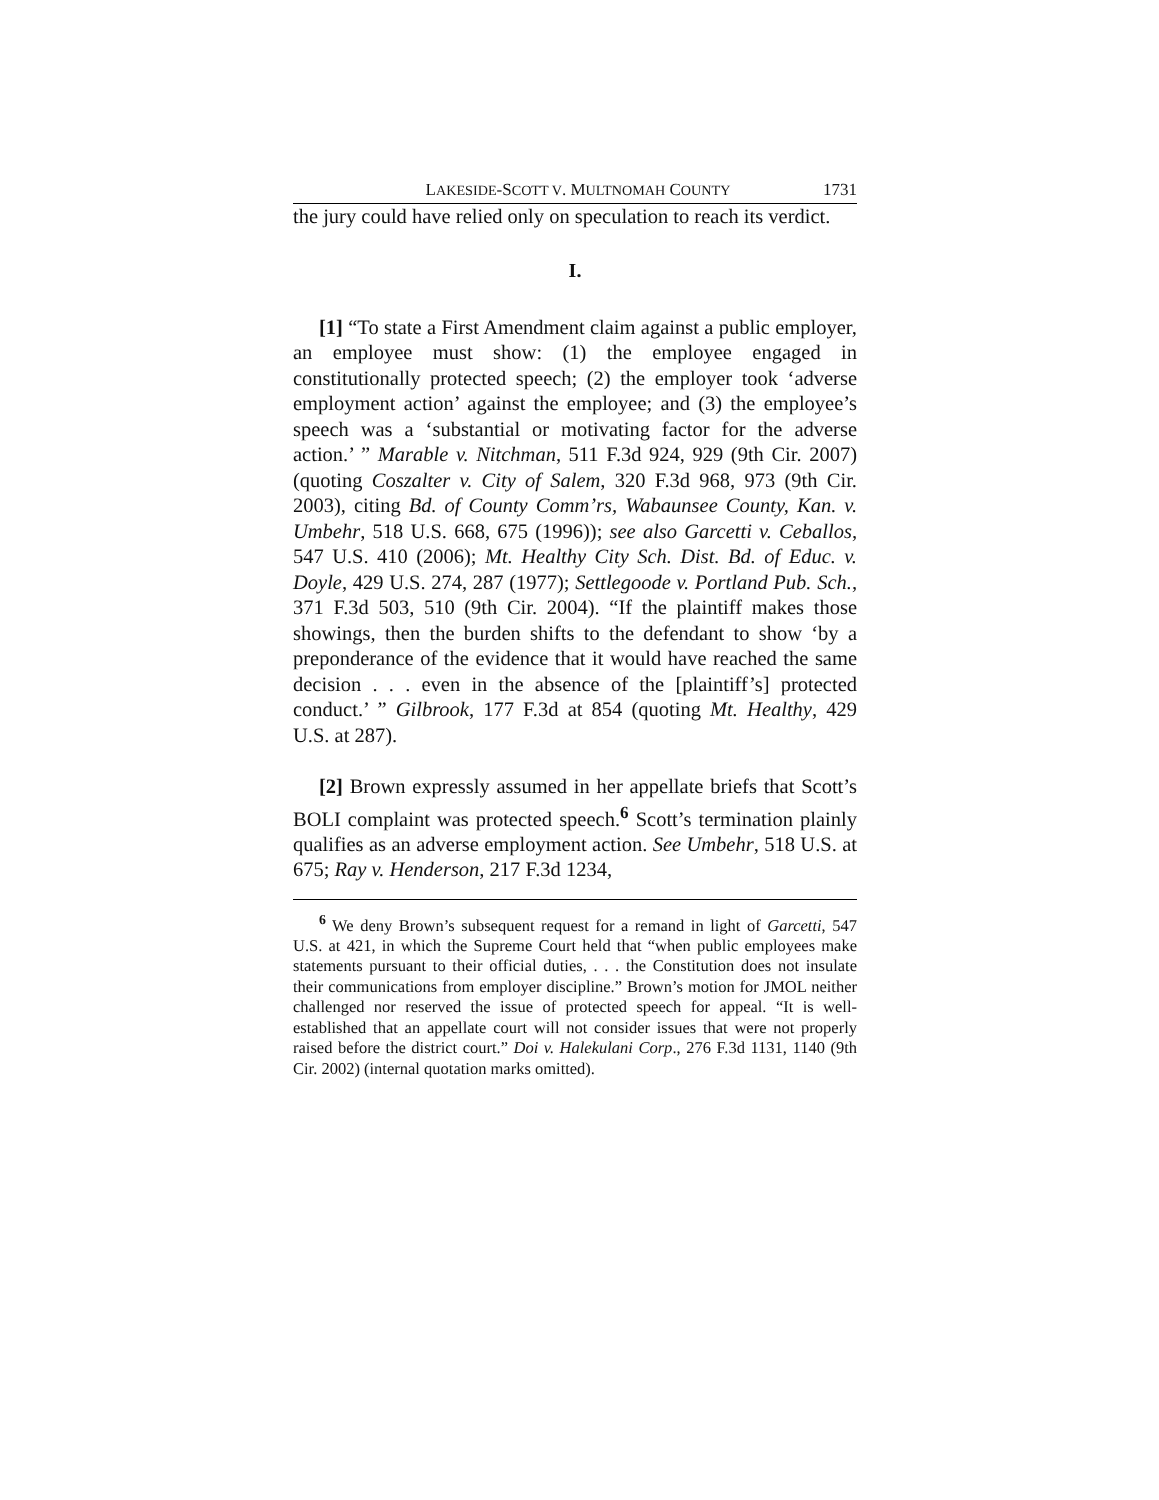LAKESIDE-SCOTT V. MULTNOMAH COUNTY 1731
the jury could have relied only on speculation to reach its verdict.
I.
[1] “To state a First Amendment claim against a public employer, an employee must show: (1) the employee engaged in constitutionally protected speech; (2) the employer took ‘adverse employment action’ against the employee; and (3) the employee’s speech was a ‘substantial or motivating factor for the adverse action.’ ” Marable v. Nitchman, 511 F.3d 924, 929 (9th Cir. 2007) (quoting Coszalter v. City of Salem, 320 F.3d 968, 973 (9th Cir. 2003), citing Bd. of County Comm’rs, Wabaunsee County, Kan. v. Umbehr, 518 U.S. 668, 675 (1996)); see also Garcetti v. Ceballos, 547 U.S. 410 (2006); Mt. Healthy City Sch. Dist. Bd. of Educ. v. Doyle, 429 U.S. 274, 287 (1977); Settlegoode v. Portland Pub. Sch., 371 F.3d 503, 510 (9th Cir. 2004). “If the plaintiff makes those showings, then the burden shifts to the defendant to show ‘by a preponderance of the evidence that it would have reached the same decision . . . even in the absence of the [plaintiff’s] protected conduct.’ ” Gilbrook, 177 F.3d at 854 (quoting Mt. Healthy, 429 U.S. at 287).
[2] Brown expressly assumed in her appellate briefs that Scott’s BOLI complaint was protected speech.<sup>6</sup> Scott’s termination plainly qualifies as an adverse employment action. See Umbehr, 518 U.S. at 675; Ray v. Henderson, 217 F.3d 1234,
<sup>6</sup> We deny Brown’s subsequent request for a remand in light of Garcetti, 547 U.S. at 421, in which the Supreme Court held that “when public employees make statements pursuant to their official duties, . . . the Constitution does not insulate their communications from employer discipline.” Brown’s motion for JMOL neither challenged nor reserved the issue of protected speech for appeal. “It is well-established that an appellate court will not consider issues that were not properly raised before the district court.” Doi v. Halekulani Corp., 276 F.3d 1131, 1140 (9th Cir. 2002) (internal quotation marks omitted).